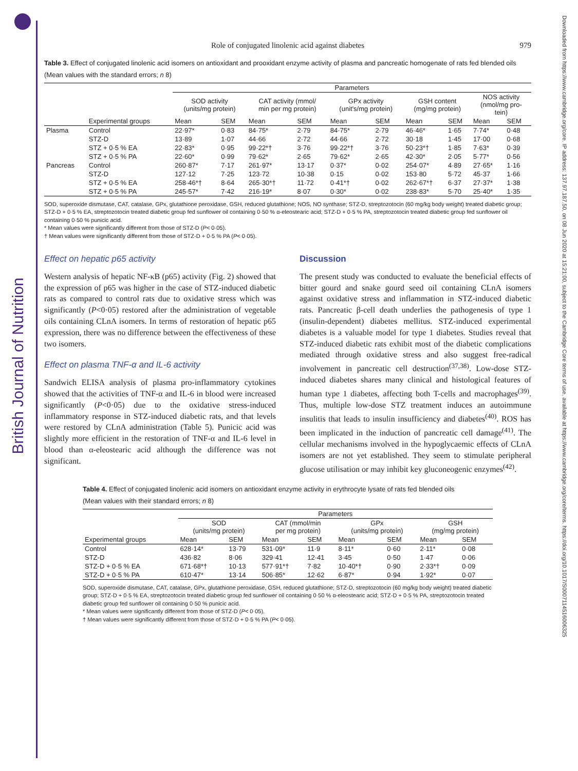British Journal of Nutrition
Downloaded from https://www.cambridge.org/core. IP address: 137.97.187.50, on 08 Jun 2020 at 15:21:00, subject to the Cambridge Core terms of use, available at https://www.cambridge.org/core/terms. https://doi.org/10.1017/S0007114516006325
Role of conjugated linolenic acid against diabetes 979
Table 3. Effect of conjugated linolenic acid isomers on antioxidant and prooxidant enzyme activity of plasma and pancreatic homogenate of rats fed blended oils
(Mean values with the standard errors; n 8)
| | | Parameters | | | | | | | | | |
| --- | --- | --- | --- | --- | --- | --- | --- | --- | --- | --- | --- |
| | | SOD activity (units/mg protein) | | CAT activity (mmol/ min per mg protein) | | GPx activity (unit's/mg protein) | | GSH content (mg/mg protein) | | NOS activity (nmol/mg pro- tein) | |
| | Experimental groups | Mean | SEM | Mean | SEM | Mean | SEM | Mean | SEM | Mean | SEM |
| Plasma | Control | 22·97* | 0·83 | 84·75* | 2·79 | 84·75* | 2·79 | 46·46* | 1·65 | 7·74* | 0·48 |
| | STZ-D | 13·89 | 1·07 | 44·66 | 2·72 | 44·66 | 2·72 | 30·18 | 1·45 | 17·00 | 0·68 |
| | STZ + 0·5 % EA | 22·83* | 0·95 | 99·22*† | 3·76 | 99·22*† | 3·76 | 50·23*† | 1·85 | 7·63* | 0·39 |
| | STZ + 0·5 % PA | 22·60* | 0·99 | 79·62* | 2·65 | 79·62* | 2·65 | 42·30* | 2·05 | 5·77* | 0·56 |
| Pancreas | Control | 260·87* | 7·17 | 261·97* | 13·17 | 0·37* | 0·02 | 254·07* | 4·89 | 27·65* | 1·16 |
| | STZ-D | 127·12 | 7·25 | 123·72 | 10·38 | 0·15 | 0·02 | 153·80 | 5·72 | 45·37 | 1·66 |
| | STZ + 0·5 % EA | 258·46*† | 8·64 | 265·30*† | 11·72 | 0·41*† | 0·02 | 262·67*† | 6·37 | 27·37* | 1·38 |
| | STZ + 0·5 % PA | 245·57* | 7·42 | 216·19* | 8·07 | 0·30* | 0·02 | 238·83* | 5·70 | 25·40* | 1·35 |
SOD, superoxide dismutase, CAT, catalase, GPx, glutathione peroxidase, GSH, reduced glutathione; NOS, NO synthase; STZ-D, streptozotocin (60 mg/kg body weight) treated diabetic group; STZ-D + 0·5 % EA, streptozotocin treated diabetic group fed sunflower oil containing 0·50 % α-eleostearic acid; STZ-D + 0·5 % PA, streptozotocin treated diabetic group fed sunflower oil containing 0·50 % punicic acid.
* Mean values were significantly different from those of STZ-D (P< 0·05).
† Mean values were significantly different from those of STZ-D + 0·5 % PA (P< 0·05).
Effect on hepatic p65 activity
Western analysis of hepatic NF-κB (p65) activity (Fig. 2) showed that the expression of p65 was higher in the case of STZ-induced diabetic rats as compared to control rats due to oxidative stress which was significantly (P<0·05) restored after the administration of vegetable oils containing CLnA isomers. In terms of restoration of hepatic p65 expression, there was no difference between the effectiveness of these two isomers.
Effect on plasma TNF-α and IL-6 activity
Sandwich ELISA analysis of plasma pro-inflammatory cytokines showed that the activities of TNF-α and IL-6 in blood were increased significantly (P<0·05) due to the oxidative stress-induced inflammatory response in STZ-induced diabetic rats, and that levels were restored by CLnA administration (Table 5). Punicic acid was slightly more efficient in the restoration of TNF-α and IL-6 level in blood than α-eleostearic acid although the difference was not significant.
Discussion
The present study was conducted to evaluate the beneficial effects of bitter gourd and snake gourd seed oil containing CLnA isomers against oxidative stress and inflammation in STZ-induced diabetic rats. Pancreatic β-cell death underlies the pathogenesis of type 1 (insulin-dependent) diabetes mellitus. STZ-induced experimental diabetes is a valuable model for type 1 diabetes. Studies reveal that STZ-induced diabetic rats exhibit most of the diabetic complications mediated through oxidative stress and also suggest free-radical involvement in pancreatic cell destruction<sup>(37,38)</sup>. Low-dose STZ-induced diabetes shares many clinical and histological features of human type 1 diabetes, affecting both T-cells and macrophages<sup>(39)</sup>. Thus, multiple low-dose STZ treatment induces an autoimmune insulitis that leads to insulin insufficiency and diabetes<sup>(40)</sup>. ROS has been implicated in the induction of pancreatic cell damage<sup>(41)</sup>. The cellular mechanisms involved in the hypoglycaemic effects of CLnA isomers are not yet established. They seem to stimulate peripheral glucose utilisation or may inhibit key gluconeogenic enzymes<sup>(42)</sup>.
Table 4. Effect of conjugated linolenic acid isomers on antioxidant enzyme activity in erythrocyte lysate of rats fed blended oils
(Mean values with their standard errors; n 8)
| | Parameters | | | | | | | |
| --- | --- | --- | --- | --- | --- | --- | --- | --- |
| | SOD (units/mg protein) | | CAT (mmol/min per mg protein) | | GPx (units/mg protein) | | GSH (mg/mg protein) | |
| Experimental groups | Mean | SEM | Mean | SEM | Mean | SEM | Mean | SEM |
| Control | 628·14* | 13·79 | 531·09* | 11·9 | 8·11* | 0·60 | 2·11* | 0·08 |
| STZ-D | 436·82 | 8·06 | 329·41 | 12·41 | 3·45 | 0·50 | 1·47 | 0·06 |
| STZ-D + 0·5 % EA | 671·68*† | 10·13 | 577·91*† | 7·82 | 10·40*† | 0·90 | 2·33*† | 0·09 |
| STZ-D + 0·5 % PA | 610·47* | 13·14 | 506·85* | 12·62 | 6·87* | 0·94 | 1·92* | 0·07 |
SOD, superoxide dismutase, CAT, catalase, GPx, glutathione peroxidase, GSH, reduced glutathione; STZ-D, streptozotocin (60 mg/kg body weight) treated diabetic group; STZ-D + 0·5 % EA, streptozotocin treated diabetic group fed sunflower oil containing 0·50 % α-eleostearic acid; STZ-D + 0·5 % PA, streptozotocin treated diabetic group fed sunflower oil containing 0·50 % punicic acid.
* Mean values were significantly different from those of STZ-D (P< 0·05).
† Mean values were significantly different from those of STZ-D + 0·5 % PA (P< 0·05).